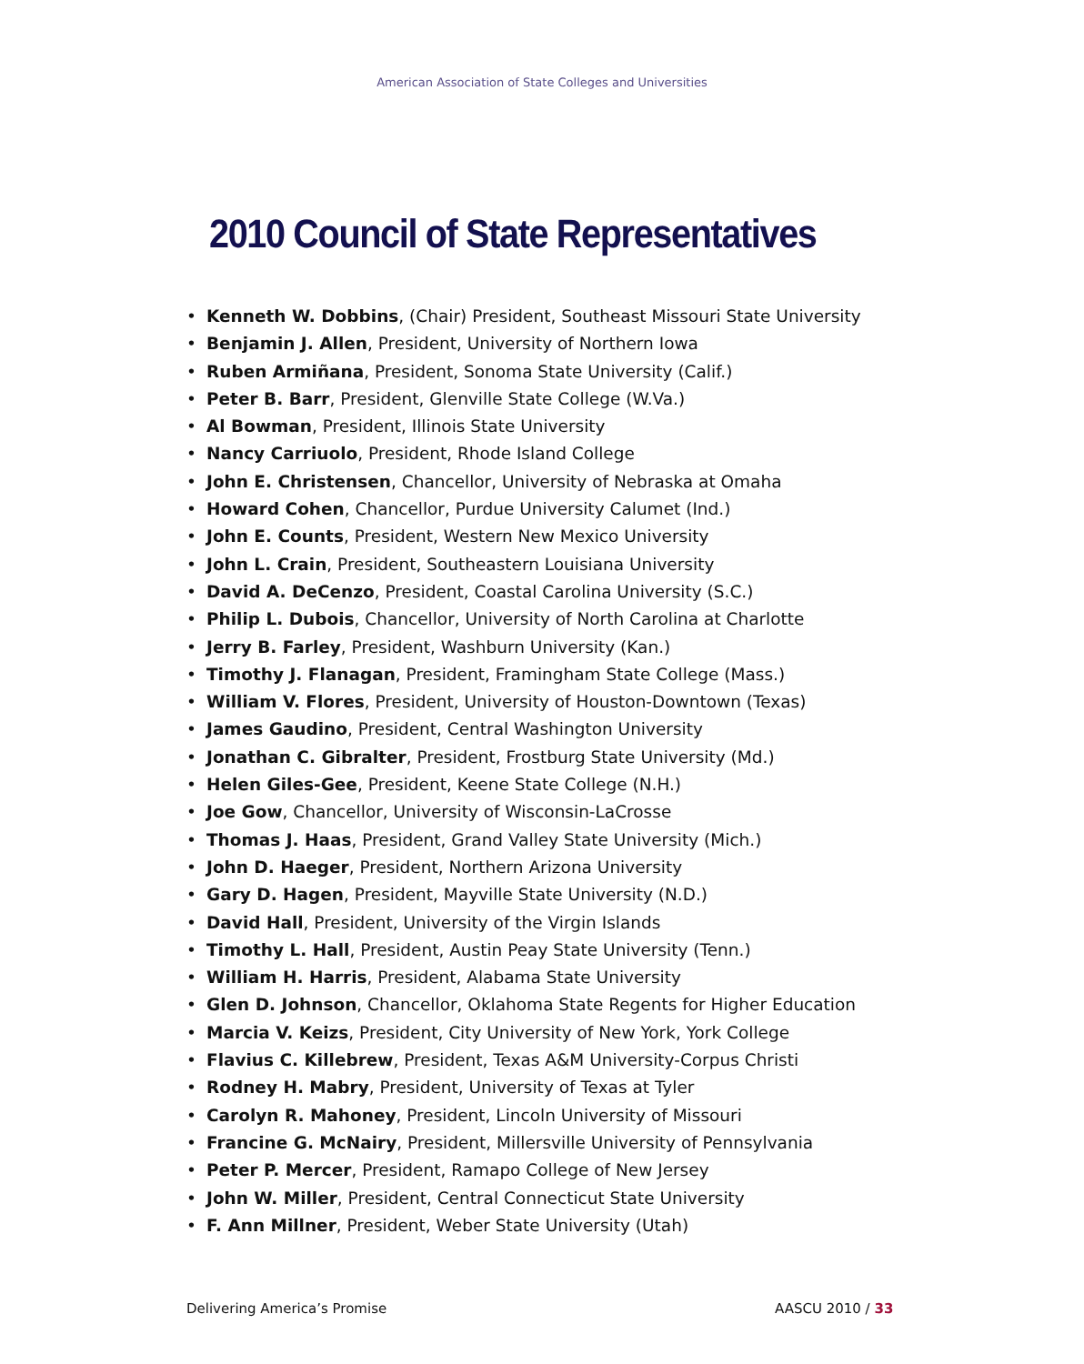American Association of State Colleges and Universities
2010 Council of State Representatives
• Kenneth W. Dobbins, (Chair) President, Southeast Missouri State University
• Benjamin J. Allen, President, University of Northern Iowa
• Ruben Armiñana, President, Sonoma State University (Calif.)
• Peter B. Barr, President, Glenville State College (W.Va.)
• Al Bowman, President, Illinois State University
• Nancy Carriuolo, President, Rhode Island College
• John E. Christensen, Chancellor, University of Nebraska at Omaha
• Howard Cohen, Chancellor, Purdue University Calumet (Ind.)
• John E. Counts, President, Western New Mexico University
• John L. Crain, President, Southeastern Louisiana University
• David A. DeCenzo, President, Coastal Carolina University (S.C.)
• Philip L. Dubois, Chancellor, University of North Carolina at Charlotte
• Jerry B. Farley, President, Washburn University (Kan.)
• Timothy J. Flanagan, President, Framingham State College (Mass.)
• William V. Flores, President, University of Houston-Downtown (Texas)
• James Gaudino, President, Central Washington University
• Jonathan C. Gibralter, President, Frostburg State University (Md.)
• Helen Giles-Gee, President, Keene State College (N.H.)
• Joe Gow, Chancellor, University of Wisconsin-LaCrosse
• Thomas J. Haas, President, Grand Valley State University (Mich.)
• John D. Haeger, President, Northern Arizona University
• Gary D. Hagen, President, Mayville State University (N.D.)
• David Hall, President, University of the Virgin Islands
• Timothy L. Hall, President, Austin Peay State University (Tenn.)
• William H. Harris, President, Alabama State University
• Glen D. Johnson, Chancellor, Oklahoma State Regents for Higher Education
• Marcia V. Keizs, President, City University of New York, York College
• Flavius C. Killebrew, President, Texas A&M University-Corpus Christi
• Rodney H. Mabry, President, University of Texas at Tyler
• Carolyn R. Mahoney, President, Lincoln University of Missouri
• Francine G. McNairy, President, Millersville University of Pennsylvania
• Peter P. Mercer, President, Ramapo College of New Jersey
• John W. Miller, President, Central Connecticut State University
• F. Ann Millner, President, Weber State University (Utah)
Delivering America’s Promise AASCU 2010 / 33